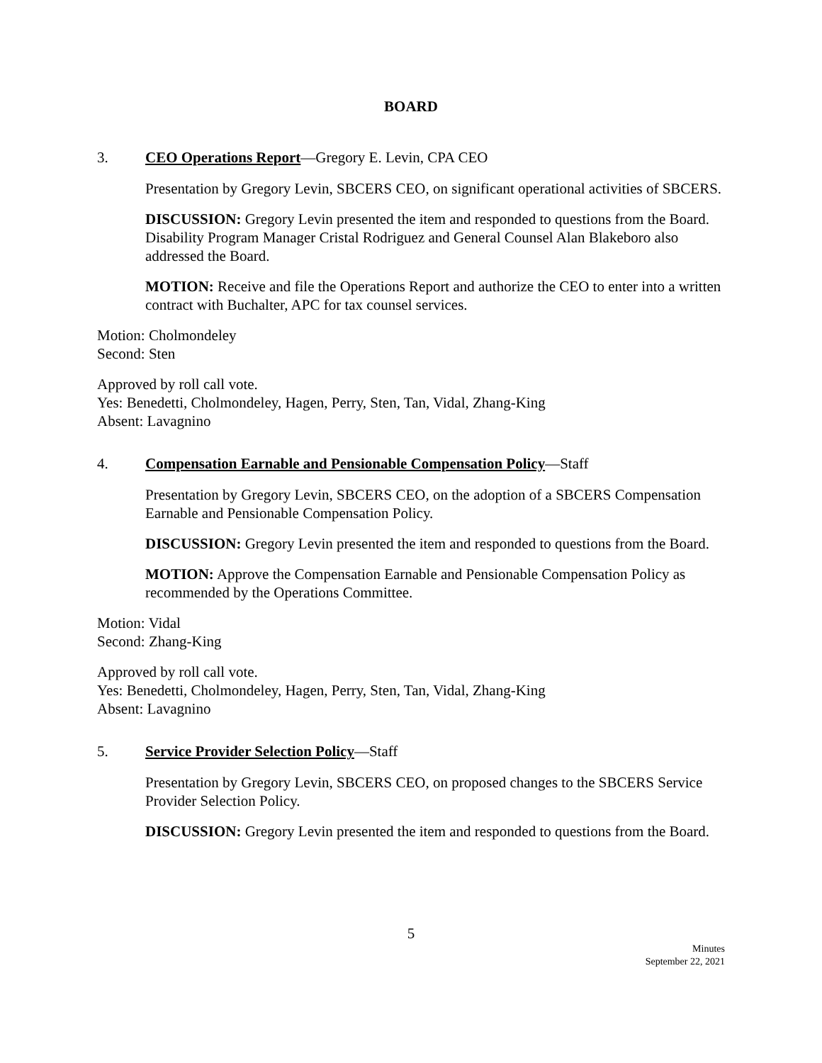BOARD
3. CEO Operations Report—Gregory E. Levin, CPA CEO
Presentation by Gregory Levin, SBCERS CEO, on significant operational activities of SBCERS.
DISCUSSION: Gregory Levin presented the item and responded to questions from the Board. Disability Program Manager Cristal Rodriguez and General Counsel Alan Blakeboro also addressed the Board.
MOTION: Receive and file the Operations Report and authorize the CEO to enter into a written contract with Buchalter, APC for tax counsel services.
Motion: Cholmondeley
Second: Sten
Approved by roll call vote.
Yes: Benedetti, Cholmondeley, Hagen, Perry, Sten, Tan, Vidal, Zhang-King
Absent: Lavagnino
4. Compensation Earnable and Pensionable Compensation Policy—Staff
Presentation by Gregory Levin, SBCERS CEO, on the adoption of a SBCERS Compensation Earnable and Pensionable Compensation Policy.
DISCUSSION: Gregory Levin presented the item and responded to questions from the Board.
MOTION: Approve the Compensation Earnable and Pensionable Compensation Policy as recommended by the Operations Committee.
Motion: Vidal
Second: Zhang-King
Approved by roll call vote.
Yes: Benedetti, Cholmondeley, Hagen, Perry, Sten, Tan, Vidal, Zhang-King
Absent: Lavagnino
5. Service Provider Selection Policy—Staff
Presentation by Gregory Levin, SBCERS CEO, on proposed changes to the SBCERS Service Provider Selection Policy.
DISCUSSION: Gregory Levin presented the item and responded to questions from the Board.
5
Minutes
September 22, 2021